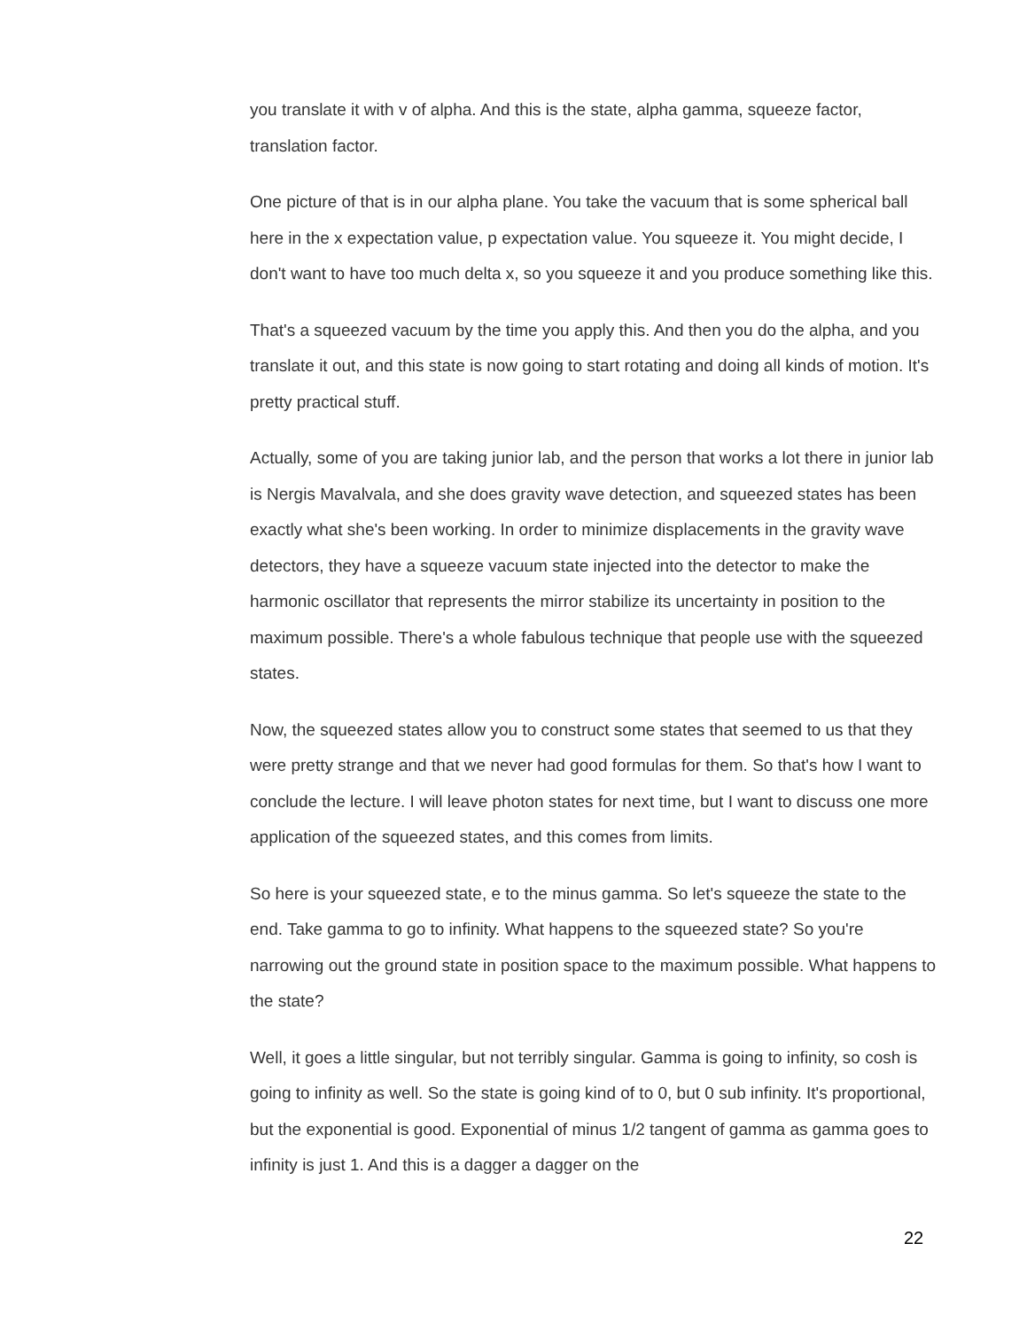you translate it with v of alpha. And this is the state, alpha gamma, squeeze factor, translation factor.
One picture of that is in our alpha plane. You take the vacuum that is some spherical ball here in the x expectation value, p expectation value. You squeeze it. You might decide, I don't want to have too much delta x, so you squeeze it and you produce something like this.
That's a squeezed vacuum by the time you apply this. And then you do the alpha, and you translate it out, and this state is now going to start rotating and doing all kinds of motion. It's pretty practical stuff.
Actually, some of you are taking junior lab, and the person that works a lot there in junior lab is Nergis Mavalvala, and she does gravity wave detection, and squeezed states has been exactly what she's been working. In order to minimize displacements in the gravity wave detectors, they have a squeeze vacuum state injected into the detector to make the harmonic oscillator that represents the mirror stabilize its uncertainty in position to the maximum possible. There's a whole fabulous technique that people use with the squeezed states.
Now, the squeezed states allow you to construct some states that seemed to us that they were pretty strange and that we never had good formulas for them. So that's how I want to conclude the lecture. I will leave photon states for next time, but I want to discuss one more application of the squeezed states, and this comes from limits.
So here is your squeezed state, e to the minus gamma. So let's squeeze the state to the end. Take gamma to go to infinity. What happens to the squeezed state? So you're narrowing out the ground state in position space to the maximum possible. What happens to the state?
Well, it goes a little singular, but not terribly singular. Gamma is going to infinity, so cosh is going to infinity as well. So the state is going kind of to 0, but 0 sub infinity. It's proportional, but the exponential is good. Exponential of minus 1/2 tangent of gamma as gamma goes to infinity is just 1. And this is a dagger a dagger on the
22